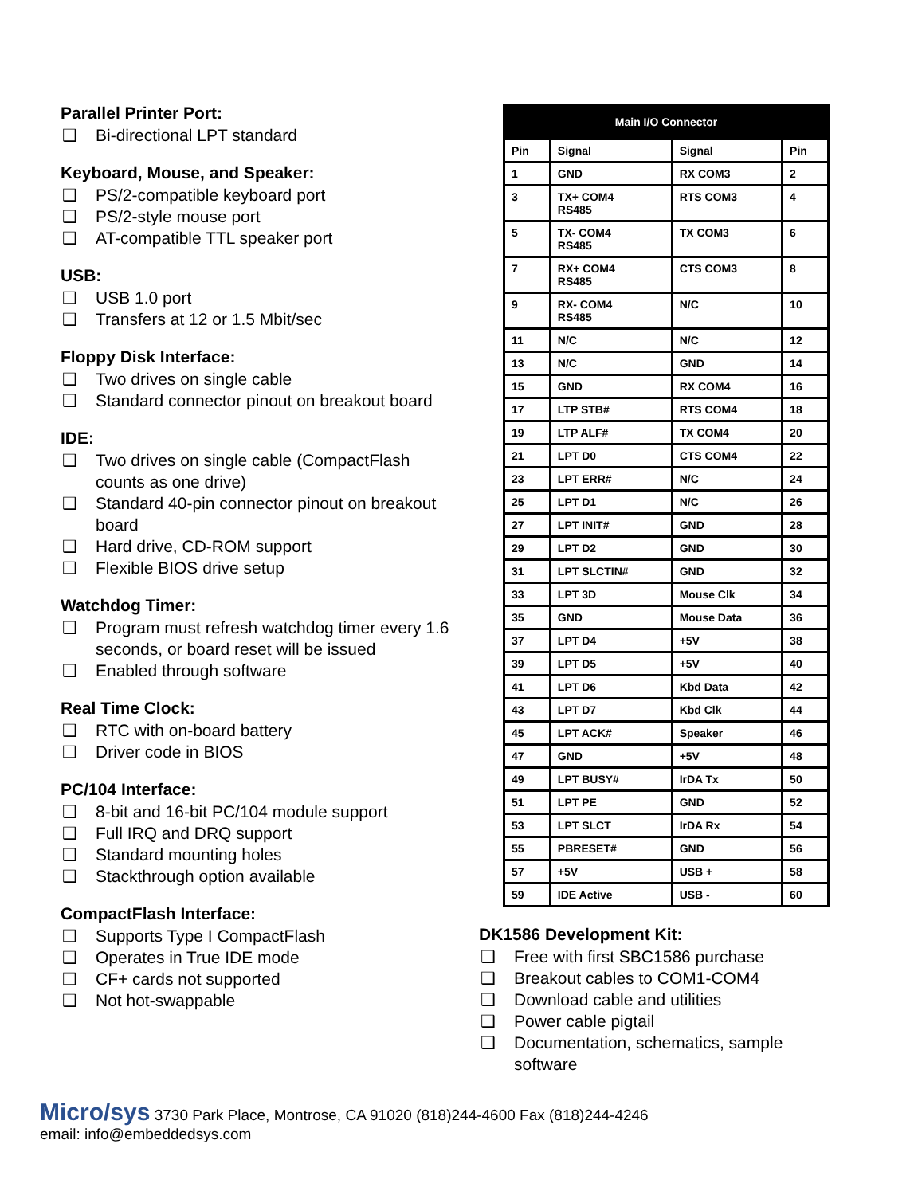Parallel Printer Port:
❑ Bi-directional LPT standard
Keyboard, Mouse, and Speaker:
❑ PS/2-compatible keyboard port
❑ PS/2-style mouse port
❑ AT-compatible TTL speaker port
USB:
❑ USB 1.0 port
❑ Transfers at 12 or 1.5 Mbit/sec
Floppy Disk Interface:
❑ Two drives on single cable
❑ Standard connector pinout on breakout board
IDE:
❑ Two drives on single cable (CompactFlash counts as one drive)
❑ Standard 40-pin connector pinout on breakout board
❑ Hard drive, CD-ROM support
❑ Flexible BIOS drive setup
Watchdog Timer:
❑ Program must refresh watchdog timer every 1.6 seconds, or board reset will be issued
❑ Enabled through software
Real Time Clock:
❑ RTC with on-board battery
❑ Driver code in BIOS
PC/104 Interface:
❑ 8-bit and 16-bit PC/104 module support
❑ Full IRQ and DRQ support
❑ Standard mounting holes
❑ Stackthrough option available
CompactFlash Interface:
❑ Supports Type I CompactFlash
❑ Operates in True IDE mode
❑ CF+ cards not supported
❑ Not hot-swappable
| Main I/O Connector | | | |
| --- | --- | --- | --- |
| Pin | Signal | Signal | Pin |
| 1 | GND | RX COM3 | 2 |
| 3 | TX+ COM4 RS485 | RTS COM3 | 4 |
| 5 | TX- COM4 RS485 | TX COM3 | 6 |
| 7 | RX+ COM4 RS485 | CTS COM3 | 8 |
| 9 | RX- COM4 RS485 | N/C | 10 |
| 11 | N/C | N/C | 12 |
| 13 | N/C | GND | 14 |
| 15 | GND | RX COM4 | 16 |
| 17 | LTP STB# | RTS COM4 | 18 |
| 19 | LTP ALF# | TX COM4 | 20 |
| 21 | LPT D0 | CTS COM4 | 22 |
| 23 | LPT ERR# | N/C | 24 |
| 25 | LPT D1 | N/C | 26 |
| 27 | LPT INIT# | GND | 28 |
| 29 | LPT D2 | GND | 30 |
| 31 | LPT SLCTIN# | GND | 32 |
| 33 | LPT 3D | Mouse Clk | 34 |
| 35 | GND | Mouse Data | 36 |
| 37 | LPT D4 | +5V | 38 |
| 39 | LPT D5 | +5V | 40 |
| 41 | LPT D6 | Kbd Data | 42 |
| 43 | LPT D7 | Kbd Clk | 44 |
| 45 | LPT ACK# | Speaker | 46 |
| 47 | GND | +5V | 48 |
| 49 | LPT BUSY# | IrDA Tx | 50 |
| 51 | LPT PE | GND | 52 |
| 53 | LPT SLCT | IrDA Rx | 54 |
| 55 | PBRESET# | GND | 56 |
| 57 | +5V | USB + | 58 |
| 59 | IDE Active | USB - | 60 |
DK1586 Development Kit:
❑ Free with first SBC1586 purchase
❑ Breakout cables to COM1-COM4
❑ Download cable and utilities
❑ Power cable pigtail
❑ Documentation, schematics, sample software
Micro/sys 3730 Park Place, Montrose, CA 91020 (818)244-4600 Fax (818)244-4246
email: info@embeddedsys.com